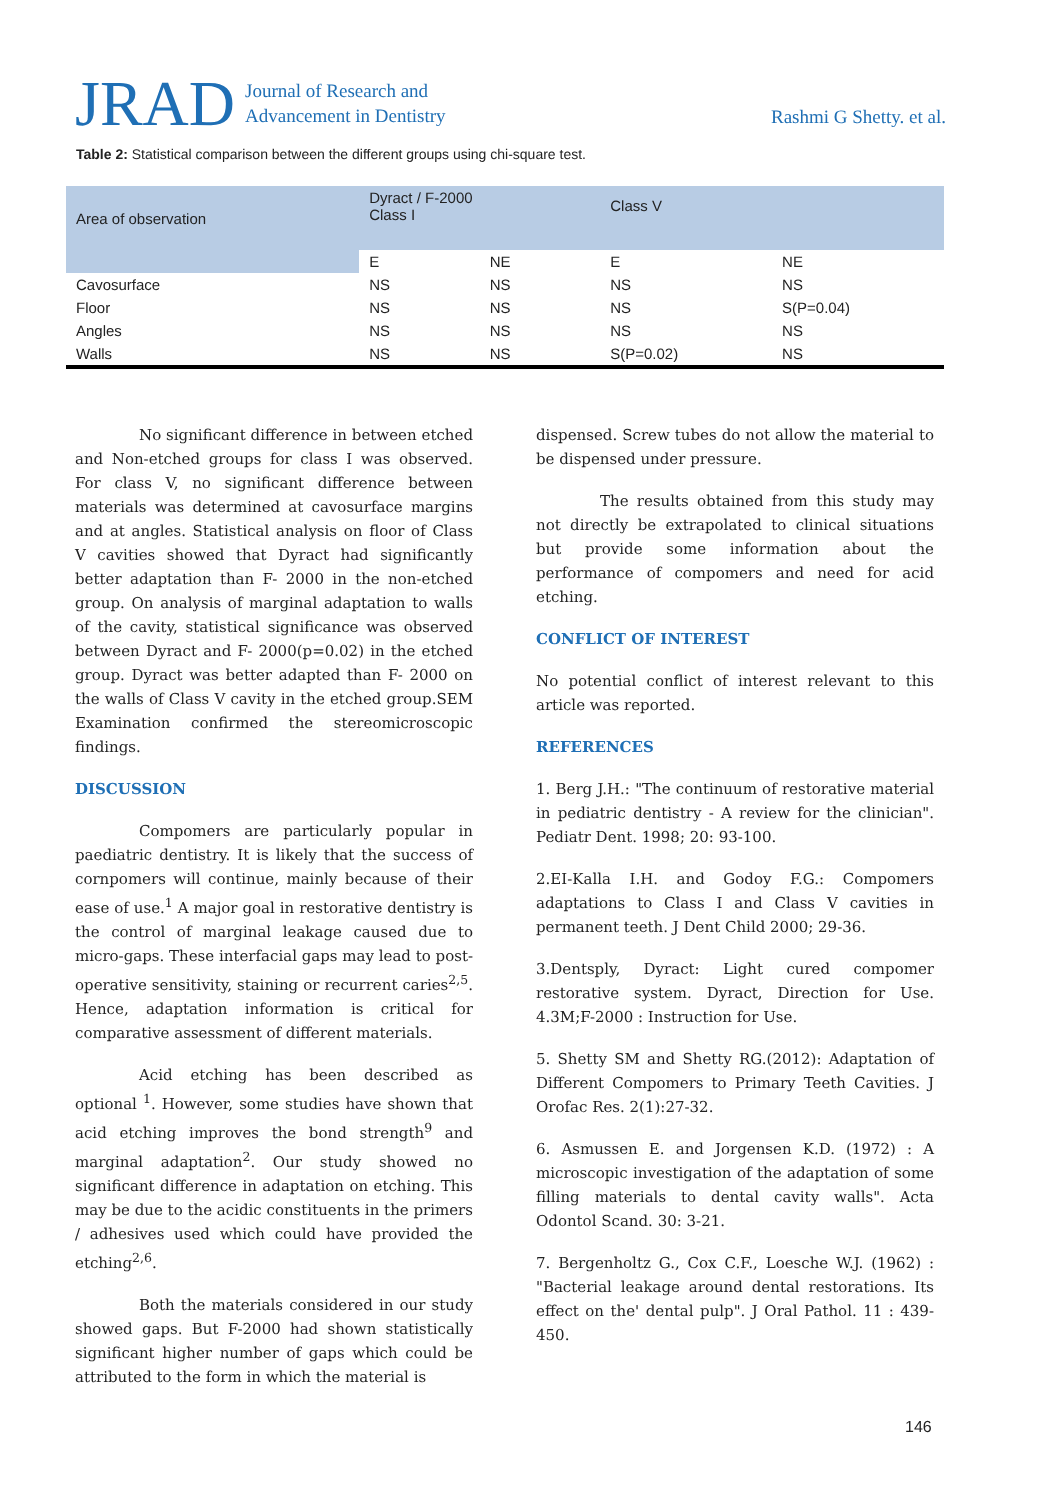JRAD
Journal of Research and
Advancement in Dentistry
Rashmi G Shetty. et al.
Table 2: Statistical comparison between the different groups using chi-square test.
| Area of observation | Dyract / F-2000 Class I | | Class V | |
| --- | --- | --- | --- | --- |
| | E | NE | E | NE |
| Cavosurface | NS | NS | NS | NS |
| Floor | NS | NS | NS | S(P=0.04) |
| Angles | NS | NS | NS | NS |
| Walls | NS | NS | S(P=0.02) | NS |
No significant difference in between etched and Non-etched groups for class I was observed. For class V, no significant difference between materials was determined at cavosurface margins and at angles. Statistical analysis on floor of Class V cavities showed that Dyract had significantly better adaptation than F- 2000 in the non-etched group. On analysis of marginal adaptation to walls of the cavity, statistical significance was observed between Dyract and F- 2000(p=0.02) in the etched group. Dyract was better adapted than F- 2000 on the walls of Class V cavity in the etched group.SEM Examination confirmed the stereomicroscopic findings.
DISCUSSION
Compomers are particularly popular in paediatric dentistry. It is likely that the success of cornpomers will continue, mainly because of their ease of use.<sup>1</sup> A major goal in restorative dentistry is the control of marginal leakage caused due to micro-gaps. These interfacial gaps may lead to post-operative sensitivity, staining or recurrent caries<sup>2,5</sup>. Hence, adaptation information is critical for comparative assessment of different materials.
Acid etching has been described as optional <sup>1</sup>. However, some studies have shown that acid etching improves the bond strength<sup>9</sup> and marginal adaptation<sup>2</sup>. Our study showed no significant difference in adaptation on etching. This may be due to the acidic constituents in the primers / adhesives used which could have provided the etching<sup>2,6</sup>.
Both the materials considered in our study showed gaps. But F-2000 had shown statistically significant higher number of gaps which could be attributed to the form in which the material is
dispensed. Screw tubes do not allow the material to be dispensed under pressure.
The results obtained from this study may not directly be extrapolated to clinical situations but provide some information about the performance of compomers and need for acid etching.
CONFLICT OF INTEREST
No potential conflict of interest relevant to this article was reported.
REFERENCES
1. Berg J.H.: "The continuum of restorative material in pediatric dentistry - A review for the clinician". Pediatr Dent. 1998; 20: 93-100.
2.EI-Kalla I.H. and Godoy F.G.: Compomers adaptations to Class I and Class V cavities in permanent teeth. J Dent Child 2000; 29-36.
3.Dentsply, Dyract: Light cured compomer restorative system. Dyract, Direction for Use. 4.3M;F-2000 : Instruction for Use.
5. Shetty SM and Shetty RG.(2012): Adaptation of Different Compomers to Primary Teeth Cavities. J Orofac Res. 2(1):27-32.
6. Asmussen E. and Jorgensen K.D. (1972) : A microscopic investigation of the adaptation of some filling materials to dental cavity walls". Acta Odontol Scand. 30: 3-21.
7. Bergenholtz G., Cox C.F., Loesche W.J. (1962) : "Bacterial leakage around dental restorations. Its effect on the' dental pulp". J Oral Pathol. 11 : 439-450.
146